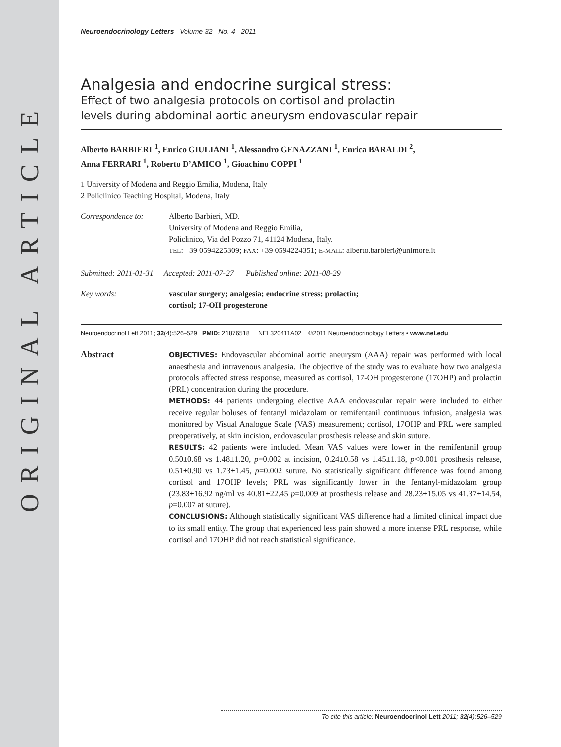ORIGINAL ARTICLE
Neuroendocrinology Letters Volume 32 No. 4 2011
Analgesia and endocrine surgical stress:
Effect of two analgesia protocols on cortisol and prolactin
levels during abdominal aortic aneurysm endovascular repair
Alberto BARBIERI <sup>1</sup>, Enrico GIULIANI <sup>1</sup>, Alessandro GENAZZANI <sup>1</sup>, Enrica BARALDI <sup>2</sup>,
Anna FERRARI <sup>1</sup>, Roberto D’AMICO <sup>1</sup>, Gioachino COPPI <sup>1</sup>
1 University of Modena and Reggio Emilia, Modena, Italy
2 Policlinico Teaching Hospital, Modena, Italy
Correspondence to: Alberto Barbieri, MD.
University of Modena and Reggio Emilia,
Policlinico, Via del Pozzo 71, 41124 Modena, Italy.
TEL: +39 0594225309; FAX: +39 0594224351; E-MAIL: alberto.barbieri@unimore.it
Submitted: 2011-01-31 Accepted: 2011-07-27 Published online: 2011-08-29
Key words: vascular surgery; analgesia; endocrine stress; prolactin;
cortisol; 17-OH progesterone
Neuroendocrinol Lett 2011; 32(4):526–529 PMID: 21876518 NEL320411A02 ©2011 Neuroendocrinology Letters • www.nel.edu
Abstract
OBJECTIVES: Endovascular abdominal aortic aneurysm (AAA) repair was performed with local anaesthesia and intravenous analgesia. The objective of the study was to evaluate how two analgesia protocols affected stress response, measured as cortisol, 17-OH progesterone (17OHP) and prolactin (PRL) concentration during the procedure.
METHODS: 44 patients undergoing elective AAA endovascular repair were included to either receive regular boluses of fentanyl midazolam or remifentanil continuous infusion, analgesia was monitored by Visual Analogue Scale (VAS) measurement; cortisol, 17OHP and PRL were sampled preoperatively, at skin incision, endovascular prosthesis release and skin suture.
RESULTS: 42 patients were included. Mean VAS values were lower in the remifentanil group 0.50±0.68 vs 1.48±1.20, p=0.002 at incision, 0.24±0.58 vs 1.45±1.18, p<0.001 prosthesis release, 0.51±0.90 vs 1.73±1.45, p=0.002 suture. No statistically significant difference was found among cortisol and 17OHP levels; PRL was significantly lower in the fentanyl-midazolam group (23.83±16.92 ng/ml vs 40.81±22.45 p=0.009 at prosthesis release and 28.23±15.05 vs 41.37±14.54, p=0.007 at suture).
CONCLUSIONS: Although statistically significant VAS difference had a limited clinical impact due to its small entity. The group that experienced less pain showed a more intense PRL response, while cortisol and 17OHP did not reach statistical significance.
To cite this article: Neuroendocrinol Lett 2011; 32(4):526–529